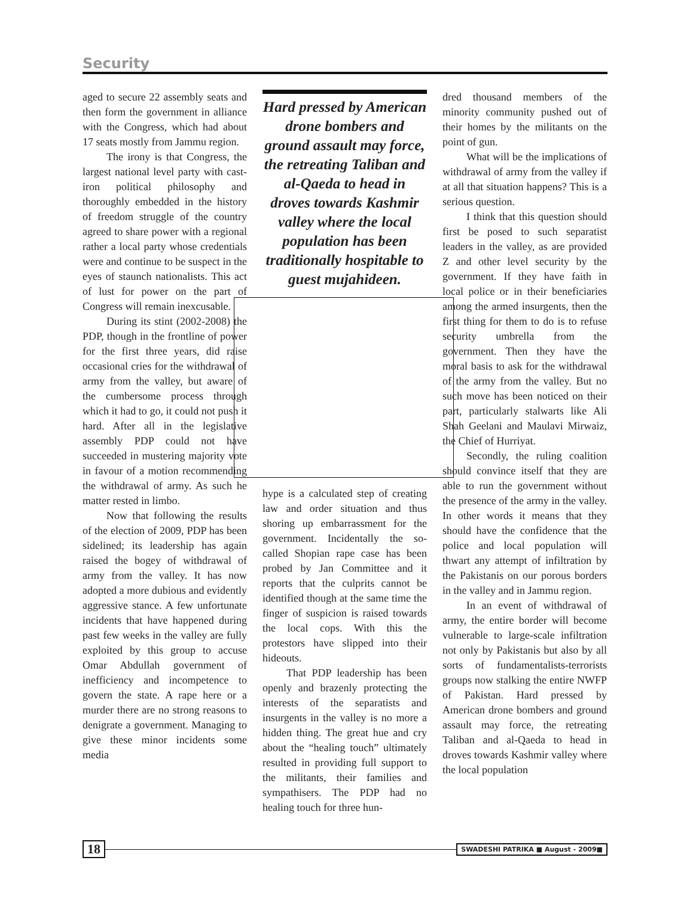Security
aged to secure 22 assembly seats and then form the government in alliance with the Congress, which had about 17 seats mostly from Jammu region.
The irony is that Congress, the largest national level party with cast-iron political philosophy and thoroughly embedded in the history of freedom struggle of the country agreed to share power with a regional rather a local party whose credentials were and continue to be suspect in the eyes of staunch nationalists. This act of lust for power on the part of Congress will remain inexcusable.
During its stint (2002-2008) the PDP, though in the frontline of power for the first three years, did raise occasional cries for the withdrawal of army from the valley, but aware of the cumbersome process through which it had to go, it could not push it hard. After all in the legislative assembly PDP could not have succeeded in mustering majority vote in favour of a motion recommending the withdrawal of army. As such he matter rested in limbo.
Now that following the results of the election of 2009, PDP has been sidelined; its leadership has again raised the bogey of withdrawal of army from the valley. It has now adopted a more dubious and evidently aggressive stance. A few unfortunate incidents that have happened during past few weeks in the valley are fully exploited by this group to accuse Omar Abdullah government of inefficiency and incompetence to govern the state. A rape here or a murder there are no strong reasons to denigrate a government. Managing to give these minor incidents some media
Hard pressed by American drone bombers and ground assault may force, the retreating Taliban and al-Qaeda to head in droves towards Kashmir valley where the local population has been traditionally hospitable to guest mujahideen.
hype is a calculated step of creating law and order situation and thus shoring up embarrassment for the government. Incidentally the so-called Shopian rape case has been probed by Jan Committee and it reports that the culprits cannot be identified though at the same time the finger of suspicion is raised towards the local cops. With this the protestors have slipped into their hideouts.
That PDP leadership has been openly and brazenly protecting the interests of the separatists and insurgents in the valley is no more a hidden thing. The great hue and cry about the “healing touch” ultimately resulted in providing full support to the militants, their families and sympathisers. The PDP had no healing touch for three hun-
dred thousand members of the minority community pushed out of their homes by the militants on the point of gun.
What will be the implications of withdrawal of army from the valley if at all that situation happens? This is a serious question.
I think that this question should first be posed to such separatist leaders in the valley, as are provided Z and other level security by the government. If they have faith in local police or in their beneficiaries among the armed insurgents, then the first thing for them to do is to refuse security umbrella from the government. Then they have the moral basis to ask for the withdrawal of the army from the valley. But no such move has been noticed on their part, particularly stalwarts like Ali Shah Geelani and Maulavi Mirwaiz, the Chief of Hurriyat.
Secondly, the ruling coalition should convince itself that they are able to run the government without the presence of the army in the valley. In other words it means that they should have the confidence that the police and local population will thwart any attempt of infiltration by the Pakistanis on our porous borders in the valley and in Jammu region.
In an event of withdrawal of army, the entire border will become vulnerable to large-scale infiltration not only by Pakistanis but also by all sorts of fundamentalists-terrorists groups now stalking the entire NWFP of Pakistan. Hard pressed by American drone bombers and ground assault may force, the retreating Taliban and al-Qaeda to head in droves towards Kashmir valley where the local population
18 SWADESHI PATRIKA ■ August - 2009■